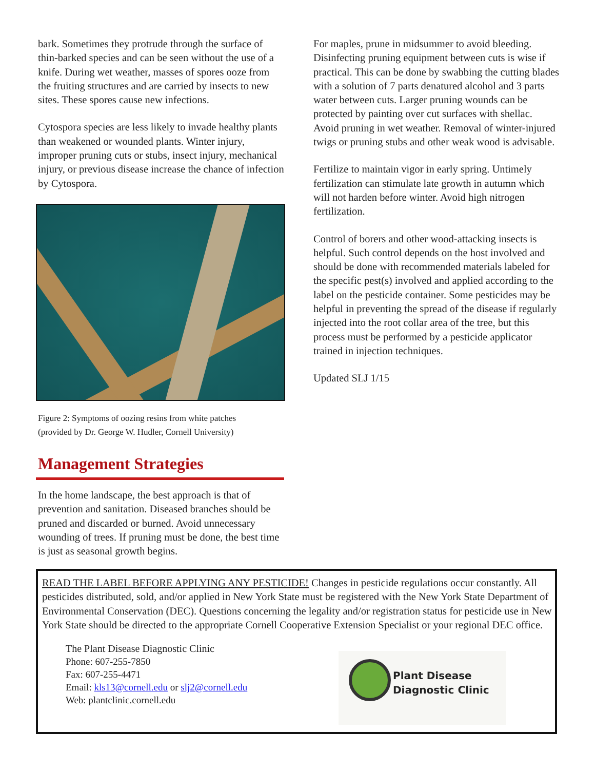bark. Sometimes they protrude through the surface of thin-barked species and can be seen without the use of a knife. During wet weather, masses of spores ooze from the fruiting structures and are carried by insects to new sites. These spores cause new infections.
Cytospora species are less likely to invade healthy plants than weakened or wounded plants. Winter injury, improper pruning cuts or stubs, insect injury, mechanical injury, or previous disease increase the chance of infection by Cytospora.
Figure 2: Symptoms of oozing resins from white patches
(provided by Dr. George W. Hudler, Cornell University)
Management Strategies
In the home landscape, the best approach is that of prevention and sanitation. Diseased branches should be pruned and discarded or burned. Avoid unnecessary wounding of trees. If pruning must be done, the best time is just as seasonal growth begins.
For maples, prune in midsummer to avoid bleeding. Disinfecting pruning equipment between cuts is wise if practical. This can be done by swabbing the cutting blades with a solution of 7 parts denatured alcohol and 3 parts water between cuts. Larger pruning wounds can be protected by painting over cut surfaces with shellac. Avoid pruning in wet weather. Removal of winter-injured twigs or pruning stubs and other weak wood is advisable.
Fertilize to maintain vigor in early spring. Untimely fertilization can stimulate late growth in autumn which will not harden before winter. Avoid high nitrogen fertilization.
Control of borers and other wood-attacking insects is helpful. Such control depends on the host involved and should be done with recommended materials labeled for the specific pest(s) involved and applied according to the label on the pesticide container. Some pesticides may be helpful in preventing the spread of the disease if regularly injected into the root collar area of the tree, but this process must be performed by a pesticide applicator trained in injection techniques.
Updated SLJ 1/15
READ THE LABEL BEFORE APPLYING ANY PESTICIDE! Changes in pesticide regulations occur constantly. All pesticides distributed, sold, and/or applied in New York State must be registered with the New York State Department of Environmental Conservation (DEC). Questions concerning the legality and/or registration status for pesticide use in New York State should be directed to the appropriate Cornell Cooperative Extension Specialist or your regional DEC office.
The Plant Disease Diagnostic Clinic
Phone: 607-255-7850
Fax: 607-255-4471
Email: kls13@cornell.edu or slj2@cornell.edu
Web: plantclinic.cornell.edu
Plant Disease
Diagnostic Clinic